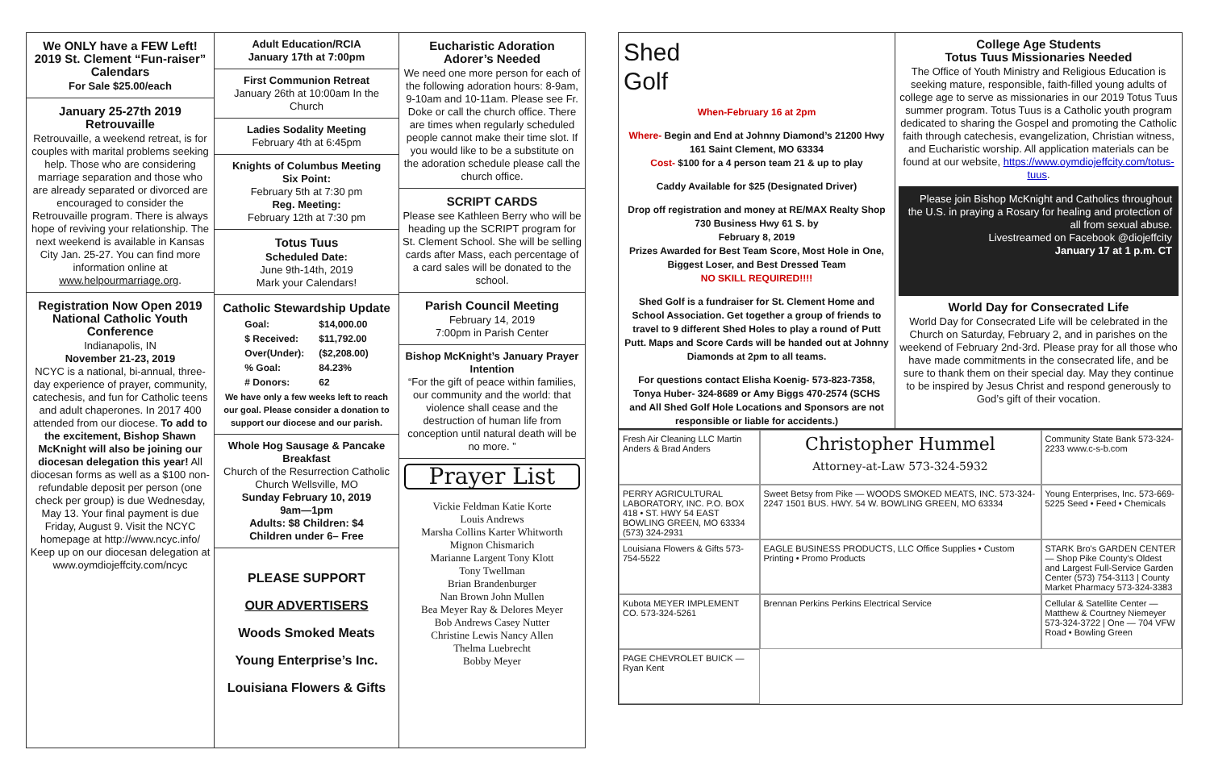We ONLY have a FEW Left! 2019 St. Clement “Fun-raiser” Calendars
For Sale $25.00/each
January 25-27th 2019 Retrouvaille
Retrouvaille, a weekend retreat, is for couples with marital problems seeking help. Those who are considering marriage separation and those who are already separated or divorced are encouraged to consider the Retrouvaille program. There is always hope of reviving your relationship. The next weekend is available in Kansas City Jan. 25-27. You can find more information online at www.helpourmarriage.org.
Registration Now Open 2019 National Catholic Youth Conference
Indianapolis, IN
November 21-23, 2019
NCYC is a national, bi-annual, three-day experience of prayer, community, catechesis, and fun for Catholic teens and adult chaperones. In 2017 400 attended from our diocese. To add to the excitement, Bishop Shawn McKnight will also be joining our diocesan delegation this year! All diocesan forms as well as a $100 non-refundable deposit per person (one check per group) is due Wednesday, May 13. Your final payment is due Friday, August 9. Visit the NCYC homepage at http://www.ncyc.info/ Keep up on our diocesan delegation at www.oymdiojeffcity.com/ncyc
Adult Education/RCIA
January 17th at 7:00pm
First Communion Retreat
January 26th at 10:00am In the Church
Ladies Sodality Meeting
February 4th at 6:45pm
Knights of Columbus Meeting
Six Point:
February 5th at 7:30 pm
Reg. Meeting:
February 12th at 7:30 pm
Totus Tuus
Scheduled Date:
June 9th-14th, 2019
Mark your Calendars!
Catholic Stewardship Update
| Goal: | $14,000.00 |
| $ Received: | $11,792.00 |
| Over(Under): | ($2,208.00) |
| % Goal: | 84.23% |
| # Donors: | 62 |
We have only a few weeks left to reach our goal. Please consider a donation to support our diocese and our parish.
Whole Hog Sausage & Pancake Breakfast
Church of the Resurrection Catholic Church Wellsville, MO
Sunday February 10, 2019
9am—1pm
Adults: $8 Children: $4
Children under 6– Free
PLEASE SUPPORT
OUR ADVERTISERS
Woods Smoked Meats
Young Enterprise’s Inc.
Louisiana Flowers & Gifts
Eucharistic Adoration
Adorer’s Needed
We need one more person for each of the following adoration hours: 8-9am, 9-10am and 10-11am. Please see Fr. Doke or call the church office. There are times when regularly scheduled people cannot make their time slot. If you would like to be a substitute on the adoration schedule please call the church office.
SCRIPT CARDS
Please see Kathleen Berry who will be heading up the SCRIPT program for St. Clement School. She will be selling cards after Mass, each percentage of a card sales will be donated to the school.
Parish Council Meeting
February 14, 2019
7:00pm in Parish Center
Bishop McKnight’s January Prayer Intention
“For the gift of peace within families, our community and the world: that violence shall cease and the destruction of human life from conception until natural death will be no more. ”
Prayer List
Vickie Feldman Katie Korte
Louis Andrews
Marsha Collins Karter Whitworth
Mignon Chismarich
Marianne Largent Tony Klott
Tony Twellman
Brian Brandenburger
Nan Brown John Mullen
Bea Meyer Ray & Delores Meyer
Bob Andrews Casey Nutter
Christine Lewis Nancy Allen
Thelma Luebrecht
Bobby Meyer
Shed
Golf
When-February 16 at 2pm
Where- Begin and End at Johnny Diamond’s 21200 Hwy 161 Saint Clement, MO 63334
Cost- $100 for a 4 person team 21 & up to play
Caddy Available for $25 (Designated Driver)
Drop off registration and money at RE/MAX Realty Shop 730 Business Hwy 61 S. by
February 8, 2019
Prizes Awarded for Best Team Score, Most Hole in One, Biggest Loser, and Best Dressed Team
NO SKILL REQUIRED!!!!
Shed Golf is a fundraiser for St. Clement Home and School Association. Get together a group of friends to travel to 9 different Shed Holes to play a round of Putt Putt. Maps and Score Cards will be handed out at Johnny Diamonds at 2pm to all teams.
For questions contact Elisha Koenig- 573-823-7358, Tonya Huber- 324-8689 or Amy Biggs 470-2574 (SCHS and All Shed Golf Hole Locations and Sponsors are not responsible or liable for accidents.)
College Age Students
Totus Tuus Missionaries Needed
The Office of Youth Ministry and Religious Education is seeking mature, responsible, faith-filled young adults of college age to serve as missionaries in our 2019 Totus Tuus summer program. Totus Tuus is a Catholic youth program dedicated to sharing the Gospel and promoting the Catholic faith through catechesis, evangelization, Christian witness, and Eucharistic worship. All application materials can be found at our website, https://www.oymdiojeffcity.com/totus-tuus.
Please join Bishop McKnight and Catholics throughout the U.S. in praying a Rosary for healing and protection of all from sexual abuse.
Livestreamed on Facebook @diojeffcity
January 17 at 1 p.m. CT
World Day for Consecrated Life
World Day for Consecrated Life will be celebrated in the Church on Saturday, February 2, and in parishes on the weekend of February 2nd-3rd. Please pray for all those who have made commitments in the consecrated life, and be sure to thank them on their special day. May they continue to be inspired by Jesus Christ and respond generously to God’s gift of their vocation.
Fresh Air Cleaning LLC Martin Anders & Brad Anders
Christopher Hummel
Attorney-at-Law 573-324-5932
Community State Bank 573-324-2233 www.c-s-b.com
PERRY AGRICULTURAL LABORATORY, INC. P.O. BOX 418 • ST. HWY 54 EAST BOWLING GREEN, MO 63334 (573) 324-2931
Sweet Betsy from Pike — WOODS SMOKED MEATS, INC. 573-324-2247 1501 BUS. HWY. 54 W. BOWLING GREEN, MO 63334
Young Enterprises, Inc. 573-669-5225 Seed • Feed • Chemicals
Louisiana Flowers & Gifts 573-754-5522
EAGLE BUSINESS PRODUCTS, LLC Office Supplies • Custom Printing • Promo Products
STARK Bro's GARDEN CENTER — Shop Pike County's Oldest and Largest Full-Service Garden Center (573) 754-3113 | County Market Pharmacy 573-324-3383
Kubota MEYER IMPLEMENT CO. 573-324-5261
Brennan Perkins Perkins Electrical Service
Cellular & Satellite Center — Matthew & Courtney Niemeyer 573-324-3722 | One — 704 VFW Road • Bowling Green
PAGE CHEVROLET BUICK — Ryan Kent